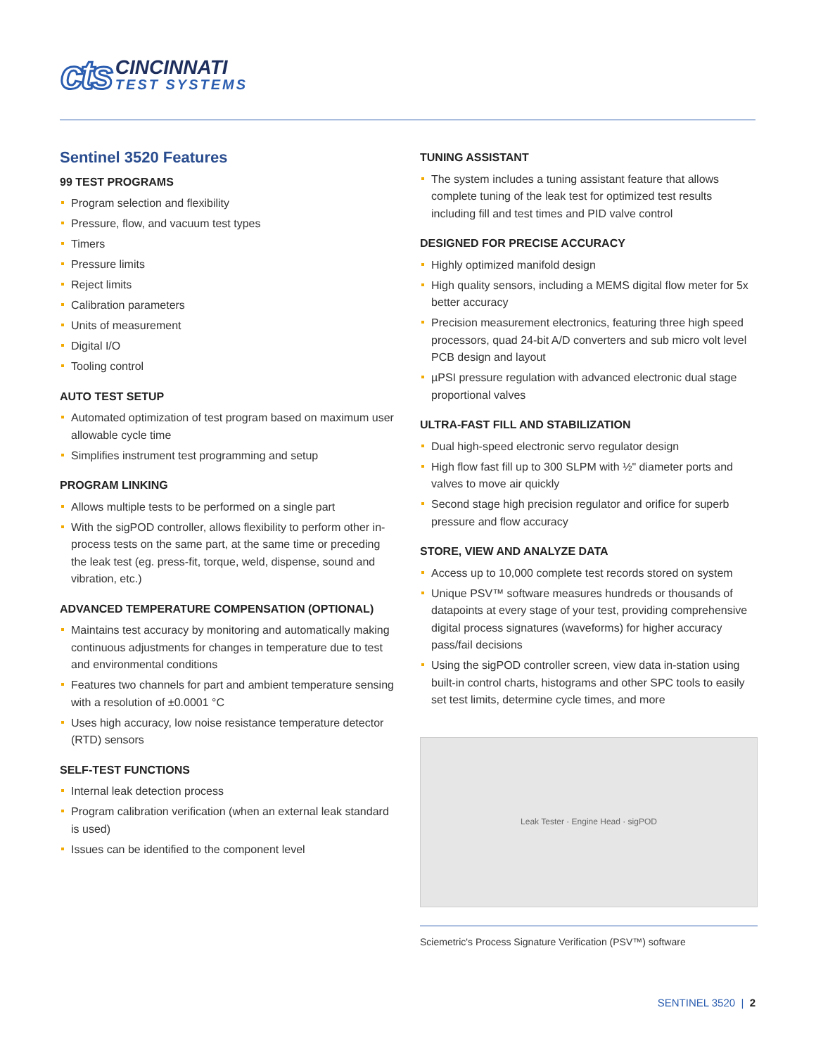cts
CINCINNATI
TEST SYSTEMS
Sentinel 3520 Features
99 TEST PROGRAMS
Program selection and flexibility
Pressure, flow, and vacuum test types
Timers
Pressure limits
Reject limits
Calibration parameters
Units of measurement
Digital I/O
Tooling control
AUTO TEST SETUP
Automated optimization of test program based on maximum user allowable cycle time
Simplifies instrument test programming and setup
PROGRAM LINKING
Allows multiple tests to be performed on a single part
With the sigPOD controller, allows flexibility to perform other in-process tests on the same part, at the same time or preceding the leak test (eg. press-fit, torque, weld, dispense, sound and vibration, etc.)
ADVANCED TEMPERATURE COMPENSATION (OPTIONAL)
Maintains test accuracy by monitoring and automatically making continuous adjustments for changes in temperature due to test and environmental conditions
Features two channels for part and ambient temperature sensing with a resolution of ±0.0001 °C
Uses high accuracy, low noise resistance temperature detector (RTD) sensors
SELF-TEST FUNCTIONS
Internal leak detection process
Program calibration verification (when an external leak standard is used)
Issues can be identified to the component level
TUNING ASSISTANT
The system includes a tuning assistant feature that allows complete tuning of the leak test for optimized test results including fill and test times and PID valve control
DESIGNED FOR PRECISE ACCURACY
Highly optimized manifold design
High quality sensors, including a MEMS digital flow meter for 5x better accuracy
Precision measurement electronics, featuring three high speed processors, quad 24-bit A/D converters and sub micro volt level PCB design and layout
µPSI pressure regulation with advanced electronic dual stage proportional valves
ULTRA-FAST FILL AND STABILIZATION
Dual high-speed electronic servo regulator design
High flow fast fill up to 300 SLPM with ½" diameter ports and valves to move air quickly
Second stage high precision regulator and orifice for superb pressure and flow accuracy
STORE, VIEW AND ANALYZE DATA
Access up to 10,000 complete test records stored on system
Unique PSV™ software measures hundreds or thousands of datapoints at every stage of your test, providing comprehensive digital process signatures (waveforms) for higher accuracy pass/fail decisions
Using the sigPOD controller screen, view data in-station using built-in control charts, histograms and other SPC tools to easily set test limits, determine cycle times, and more
Leak Tester · Engine Head · sigPOD
Sciemetric's Process Signature Verification (PSV™) software
SENTINEL 3520 | 2